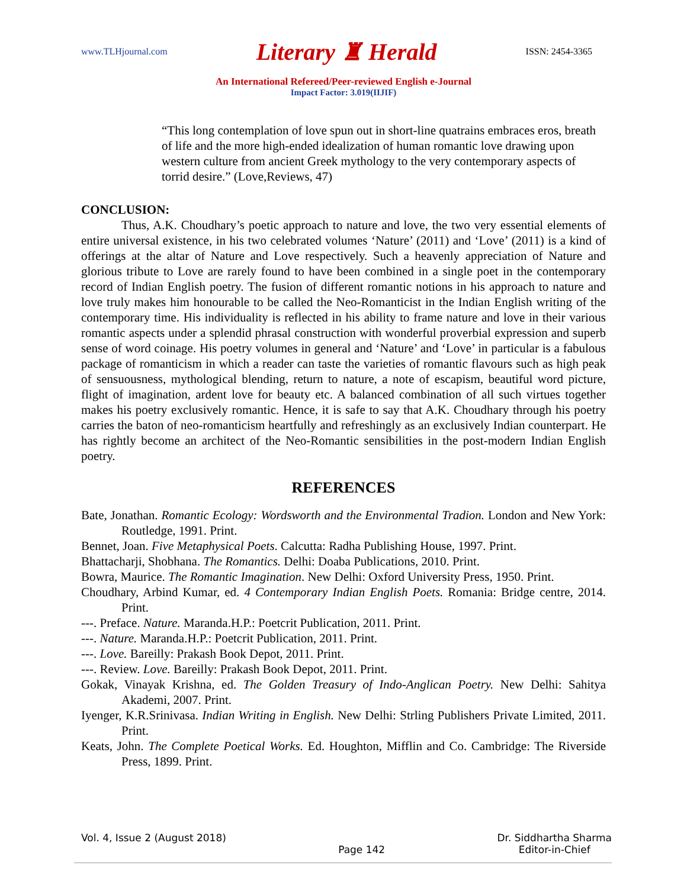www.TLHjournal.com Literary ♜ Herald ISSN: 2454-3365
An International Refereed/Peer-reviewed English e-Journal
Impact Factor: 3.019(IIJIF)
“This long contemplation of love spun out in short-line quatrains embraces eros, breath of life and the more high-ended idealization of human romantic love drawing upon western culture from ancient Greek mythology to the very contemporary aspects of torrid desire.” (Love,Reviews, 47)
CONCLUSION:
Thus, A.K. Choudhary’s poetic approach to nature and love, the two very essential elements of entire universal existence, in his two celebrated volumes ‘Nature’ (2011) and ‘Love’ (2011) is a kind of offerings at the altar of Nature and Love respectively. Such a heavenly appreciation of Nature and glorious tribute to Love are rarely found to have been combined in a single poet in the contemporary record of Indian English poetry. The fusion of different romantic notions in his approach to nature and love truly makes him honourable to be called the Neo-Romanticist in the Indian English writing of the contemporary time. His individuality is reflected in his ability to frame nature and love in their various romantic aspects under a splendid phrasal construction with wonderful proverbial expression and superb sense of word coinage. His poetry volumes in general and ‘Nature’ and ‘Love’ in particular is a fabulous package of romanticism in which a reader can taste the varieties of romantic flavours such as high peak of sensuousness, mythological blending, return to nature, a note of escapism, beautiful word picture, flight of imagination, ardent love for beauty etc. A balanced combination of all such virtues together makes his poetry exclusively romantic. Hence, it is safe to say that A.K. Choudhary through his poetry carries the baton of neo-romanticism heartfully and refreshingly as an exclusively Indian counterpart. He has rightly become an architect of the Neo-Romantic sensibilities in the post-modern Indian English poetry.
REFERENCES
Bate, Jonathan. Romantic Ecology: Wordsworth and the Environmental Tradion. London and New York: Routledge, 1991. Print.
Bennet, Joan. Five Metaphysical Poets. Calcutta: Radha Publishing House, 1997. Print.
Bhattacharji, Shobhana. The Romantics. Delhi: Doaba Publications, 2010. Print.
Bowra, Maurice. The Romantic Imagination. New Delhi: Oxford University Press, 1950. Print.
Choudhary, Arbind Kumar, ed. 4 Contemporary Indian English Poets. Romania: Bridge centre, 2014. Print.
---. Preface. Nature. Maranda.H.P.: Poetcrit Publication, 2011. Print.
---. Nature. Maranda.H.P.: Poetcrit Publication, 2011. Print.
---. Love. Bareilly: Prakash Book Depot, 2011. Print.
---. Review. Love. Bareilly: Prakash Book Depot, 2011. Print.
Gokak, Vinayak Krishna, ed. The Golden Treasury of Indo-Anglican Poetry. New Delhi: Sahitya Akademi, 2007. Print.
Iyenger, K.R.Srinivasa. Indian Writing in English. New Delhi: Strling Publishers Private Limited, 2011. Print.
Keats, John. The Complete Poetical Works. Ed. Houghton, Mifflin and Co. Cambridge: The Riverside Press, 1899. Print.
Vol. 4, Issue 2 (August 2018) Page 142 Dr. Siddhartha Sharma
Editor-in-Chief